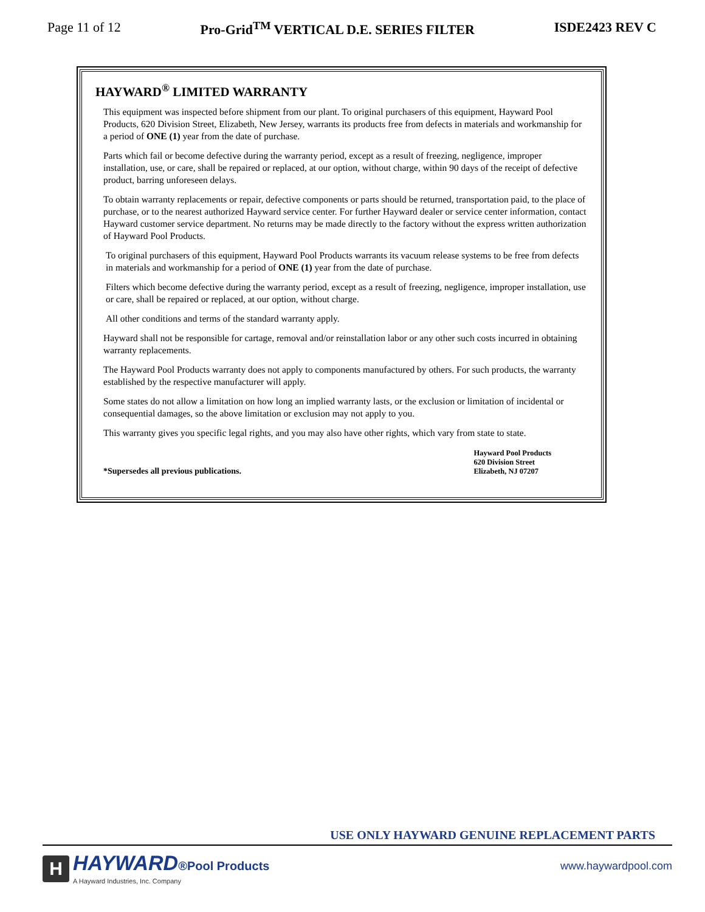Page 11 of 12 Pro-Grid<sup>TM</sup> VERTICAL D.E. SERIES FILTER ISDE2423 REV C
HAYWARD<sup>®</sup> LIMITED WARRANTY
This equipment was inspected before shipment from our plant. To original purchasers of this equipment, Hayward Pool Products, 620 Division Street, Elizabeth, New Jersey, warrants its products free from defects in materials and workmanship for a period of ONE (1) year from the date of purchase.
Parts which fail or become defective during the warranty period, except as a result of freezing, negligence, improper installation, use, or care, shall be repaired or replaced, at our option, without charge, within 90 days of the receipt of defective product, barring unforeseen delays.
To obtain warranty replacements or repair, defective components or parts should be returned, transportation paid, to the place of purchase, or to the nearest authorized Hayward service center. For further Hayward dealer or service center information, contact Hayward customer service department. No returns may be made directly to the factory without the express written authorization of Hayward Pool Products.
To original purchasers of this equipment, Hayward Pool Products warrants its vacuum release systems to be free from defects in materials and workmanship for a period of ONE (1) year from the date of purchase.
Filters which become defective during the warranty period, except as a result of freezing, negligence, improper installation, use or care, shall be repaired or replaced, at our option, without charge.
All other conditions and terms of the standard warranty apply.
Hayward shall not be responsible for cartage, removal and/or reinstallation labor or any other such costs incurred in obtaining warranty replacements.
The Hayward Pool Products warranty does not apply to components manufactured by others. For such products, the warranty established by the respective manufacturer will apply.
Some states do not allow a limitation on how long an implied warranty lasts, or the exclusion or limitation of incidental or consequential damages, so the above limitation or exclusion may not apply to you.
This warranty gives you specific legal rights, and you may also have other rights, which vary from state to state.
*Supersedes all previous publications. Hayward Pool Products
620 Division Street
Elizabeth, NJ 07207
USE ONLY HAYWARD GENUINE REPLACEMENT PARTS
H
HAYWARD®Pool Products
A Hayward Industries, Inc. Company
www.haywardpool.com